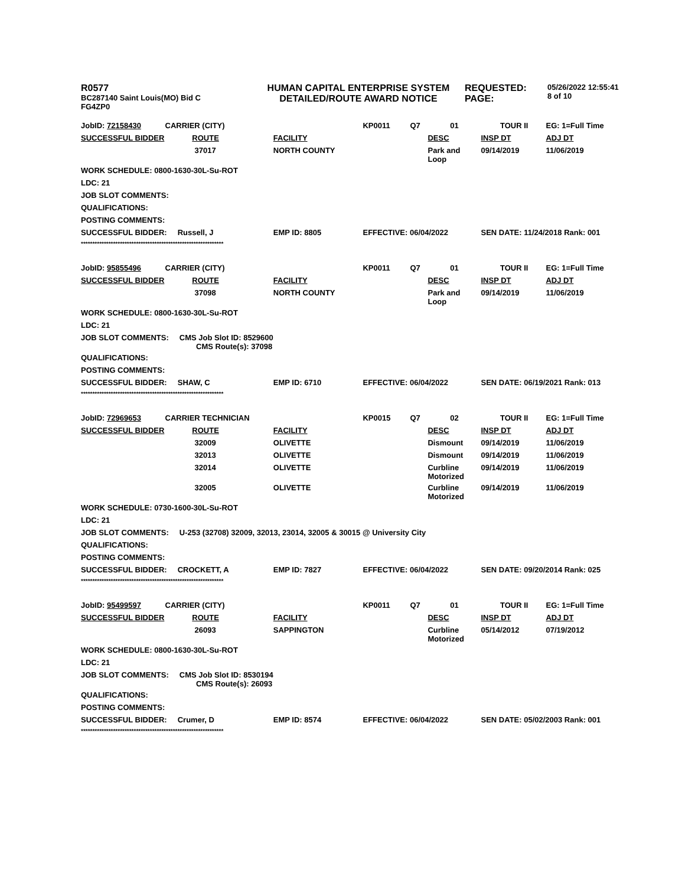| R0577 BC287140 Saint Louis(MO) Bid C FG4ZP0 | HUMAN CAPITAL ENTERPRISE SYSTEM DETAILED/ROUTE AWARD NOTICE | REQUESTED: PAGE: | 05/26/2022 12:55:41 8 of 10 |
| JobID: 72158430 | CARRIER (CITY) | | KP0011 | Q7 | 01 | TOUR II | EG: 1=Full Time |
| SUCCESSFUL BIDDER ROUTE | | FACILITY | | | DESC | INSP DT | ADJ DT |
| | 37017 | NORTH COUNTY | | | Park and Loop | 09/14/2019 | 11/06/2019 |
| WORK SCHEDULE: 0800-1630-30L-Su-ROT | | | | | | | |
| LDC: 21 | | | | | | | |
| JOB SLOT COMMENTS: | | | | | | | |
| QUALIFICATIONS: | | | | | | | |
| POSTING COMMENTS: | | | | | | | |
| SUCCESSFUL BIDDER: Russell, J | | EMP ID: 8805 | EFFECTIVE: 06/04/2022 | | | SEN DATE: 11/24/2018 Rank: 001 | |
| ************************************************************** | | | | | | | |
| JobID: 95855496 | CARRIER (CITY) | | KP0011 | Q7 | 01 | TOUR II | EG: 1=Full Time |
| SUCCESSFUL BIDDER ROUTE | | FACILITY | | | DESC | INSP DT | ADJ DT |
| | 37098 | NORTH COUNTY | | | Park and Loop | 09/14/2019 | 11/06/2019 |
| WORK SCHEDULE: 0800-1630-30L-Su-ROT | | | | | | | |
| LDC: 21 | | | | | | | |
| JOB SLOT COMMENTS: CMS Job Slot ID: 8529600 CMS Route(s): 37098 | | | | | | | |
| QUALIFICATIONS: | | | | | | | |
| POSTING COMMENTS: | | | | | | | |
| SUCCESSFUL BIDDER: SHAW, C | | EMP ID: 6710 | EFFECTIVE: 06/04/2022 | | | SEN DATE: 06/19/2021 Rank: 013 | |
| ************************************************************** | | | | | | | |
| JobID: 72969653 | CARRIER TECHNICIAN | | KP0015 | Q7 | 02 | TOUR II | EG: 1=Full Time |
| SUCCESSFUL BIDDER ROUTE | | FACILITY | | | DESC | INSP DT | ADJ DT |
| | 32009 | OLIVETTE | | | Dismount | 09/14/2019 | 11/06/2019 |
| | 32013 | OLIVETTE | | | Dismount | 09/14/2019 | 11/06/2019 |
| | 32014 | OLIVETTE | | | Curbline Motorized | 09/14/2019 | 11/06/2019 |
| | 32005 | OLIVETTE | | | Curbline Motorized | 09/14/2019 | 11/06/2019 |
| WORK SCHEDULE: 0730-1600-30L-Su-ROT | | | | | | | |
| LDC: 21 | | | | | | | |
| JOB SLOT COMMENTS: U-253 (32708) 32009, 32013, 23014, 32005 & 30015 @ University City | | | | | | | |
| QUALIFICATIONS: | | | | | | | |
| POSTING COMMENTS: | | | | | | | |
| SUCCESSFUL BIDDER: CROCKETT, A | | EMP ID: 7827 | EFFECTIVE: 06/04/2022 | | | SEN DATE: 09/20/2014 Rank: 025 | |
| ************************************************************** | | | | | | | |
| JobID: 95499597 | CARRIER (CITY) | | KP0011 | Q7 | 01 | TOUR II | EG: 1=Full Time |
| SUCCESSFUL BIDDER ROUTE | | FACILITY | | | DESC | INSP DT | ADJ DT |
| | 26093 | SAPPINGTON | | | Curbline Motorized | 05/14/2012 | 07/19/2012 |
| WORK SCHEDULE: 0800-1630-30L-Su-ROT | | | | | | | |
| LDC: 21 | | | | | | | |
| JOB SLOT COMMENTS: CMS Job Slot ID: 8530194 CMS Route(s): 26093 | | | | | | | |
| QUALIFICATIONS: | | | | | | | |
| POSTING COMMENTS: | | | | | | | |
| SUCCESSFUL BIDDER: Crumer, D | | EMP ID: 8574 | EFFECTIVE: 06/04/2022 | | | SEN DATE: 05/02/2003 Rank: 001 | |
| ************************************************************** | | | | | | | |